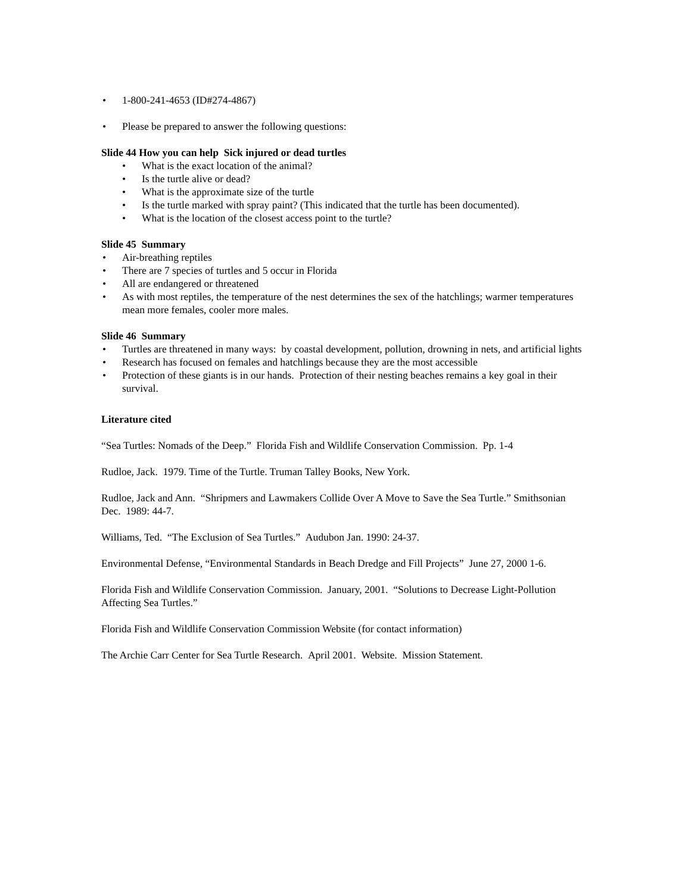• 1-800-241-4653 (ID#274-4867)
• Please be prepared to answer the following questions:
Slide 44 How you can help Sick injured or dead turtles
• What is the exact location of the animal?
• Is the turtle alive or dead?
• What is the approximate size of the turtle
• Is the turtle marked with spray paint? (This indicated that the turtle has been documented).
• What is the location of the closest access point to the turtle?
Slide 45 Summary
• Air-breathing reptiles
• There are 7 species of turtles and 5 occur in Florida
• All are endangered or threatened
• As with most reptiles, the temperature of the nest determines the sex of the hatchlings; warmer temperatures mean more females, cooler more males.
Slide 46 Summary
• Turtles are threatened in many ways: by coastal development, pollution, drowning in nets, and artificial lights
• Research has focused on females and hatchlings because they are the most accessible
• Protection of these giants is in our hands. Protection of their nesting beaches remains a key goal in their survival.
Literature cited
“Sea Turtles: Nomads of the Deep.” Florida Fish and Wildlife Conservation Commission. Pp. 1-4
Rudloe, Jack. 1979. Time of the Turtle. Truman Talley Books, New York.
Rudloe, Jack and Ann. “Shripmers and Lawmakers Collide Over A Move to Save the Sea Turtle.” Smithsonian Dec. 1989: 44-7.
Williams, Ted. “The Exclusion of Sea Turtles.” Audubon Jan. 1990: 24-37.
Environmental Defense, “Environmental Standards in Beach Dredge and Fill Projects” June 27, 2000 1-6.
Florida Fish and Wildlife Conservation Commission. January, 2001. “Solutions to Decrease Light-Pollution Affecting Sea Turtles.”
Florida Fish and Wildlife Conservation Commission Website (for contact information)
The Archie Carr Center for Sea Turtle Research. April 2001. Website. Mission Statement.